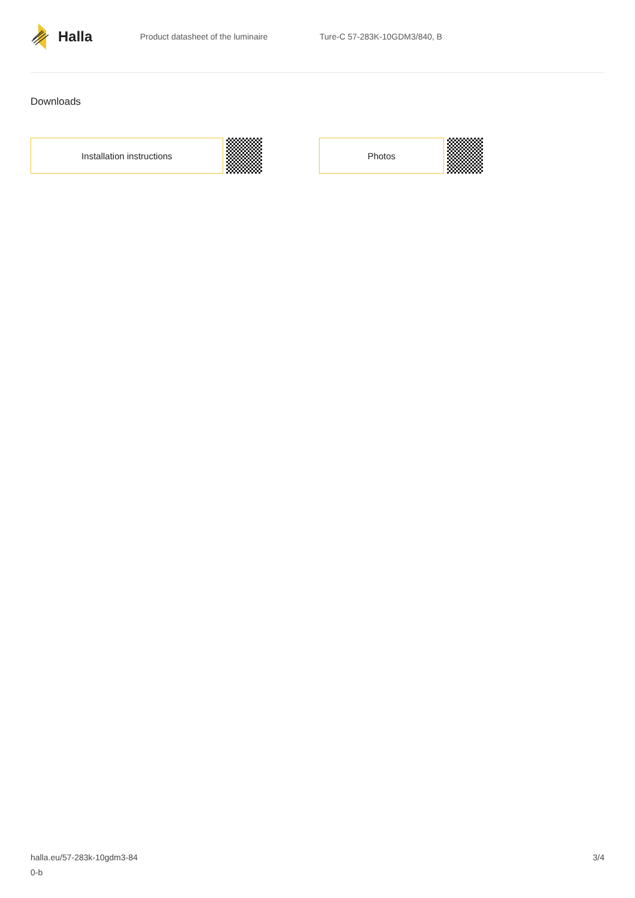Halla
Product datasheet of the luminaire Ture-C 57-283K-10GDM3/840, B
Downloads
Installation instructions Photos
halla.eu/57-283k-10gdm3-84
0-b
3/4